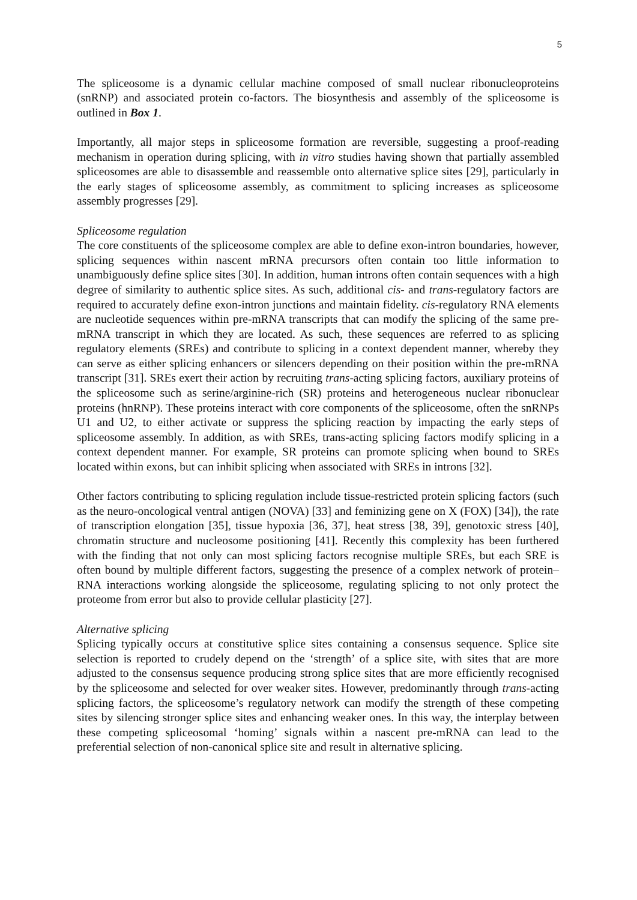5
The spliceosome is a dynamic cellular machine composed of small nuclear ribonucleoproteins (snRNP) and associated protein co-factors. The biosynthesis and assembly of the spliceosome is outlined in Box 1.
Importantly, all major steps in spliceosome formation are reversible, suggesting a proof-reading mechanism in operation during splicing, with in vitro studies having shown that partially assembled spliceosomes are able to disassemble and reassemble onto alternative splice sites [29], particularly in the early stages of spliceosome assembly, as commitment to splicing increases as spliceosome assembly progresses [29].
Spliceosome regulation
The core constituents of the spliceosome complex are able to define exon-intron boundaries, however, splicing sequences within nascent mRNA precursors often contain too little information to unambiguously define splice sites [30]. In addition, human introns often contain sequences with a high degree of similarity to authentic splice sites. As such, additional cis- and trans-regulatory factors are required to accurately define exon-intron junctions and maintain fidelity. cis-regulatory RNA elements are nucleotide sequences within pre-mRNA transcripts that can modify the splicing of the same pre-mRNA transcript in which they are located. As such, these sequences are referred to as splicing regulatory elements (SREs) and contribute to splicing in a context dependent manner, whereby they can serve as either splicing enhancers or silencers depending on their position within the pre-mRNA transcript [31]. SREs exert their action by recruiting trans-acting splicing factors, auxiliary proteins of the spliceosome such as serine/arginine-rich (SR) proteins and heterogeneous nuclear ribonuclear proteins (hnRNP). These proteins interact with core components of the spliceosome, often the snRNPs U1 and U2, to either activate or suppress the splicing reaction by impacting the early steps of spliceosome assembly. In addition, as with SREs, trans-acting splicing factors modify splicing in a context dependent manner. For example, SR proteins can promote splicing when bound to SREs located within exons, but can inhibit splicing when associated with SREs in introns [32].
Other factors contributing to splicing regulation include tissue-restricted protein splicing factors (such as the neuro-oncological ventral antigen (NOVA) [33] and feminizing gene on X (FOX) [34]), the rate of transcription elongation [35], tissue hypoxia [36, 37], heat stress [38, 39], genotoxic stress [40], chromatin structure and nucleosome positioning [41]. Recently this complexity has been furthered with the finding that not only can most splicing factors recognise multiple SREs, but each SRE is often bound by multiple different factors, suggesting the presence of a complex network of protein–RNA interactions working alongside the spliceosome, regulating splicing to not only protect the proteome from error but also to provide cellular plasticity [27].
Alternative splicing
Splicing typically occurs at constitutive splice sites containing a consensus sequence. Splice site selection is reported to crudely depend on the ‘strength’ of a splice site, with sites that are more adjusted to the consensus sequence producing strong splice sites that are more efficiently recognised by the spliceosome and selected for over weaker sites. However, predominantly through trans-acting splicing factors, the spliceosome’s regulatory network can modify the strength of these competing sites by silencing stronger splice sites and enhancing weaker ones. In this way, the interplay between these competing spliceosomal ‘homing’ signals within a nascent pre-mRNA can lead to the preferential selection of non-canonical splice site and result in alternative splicing.